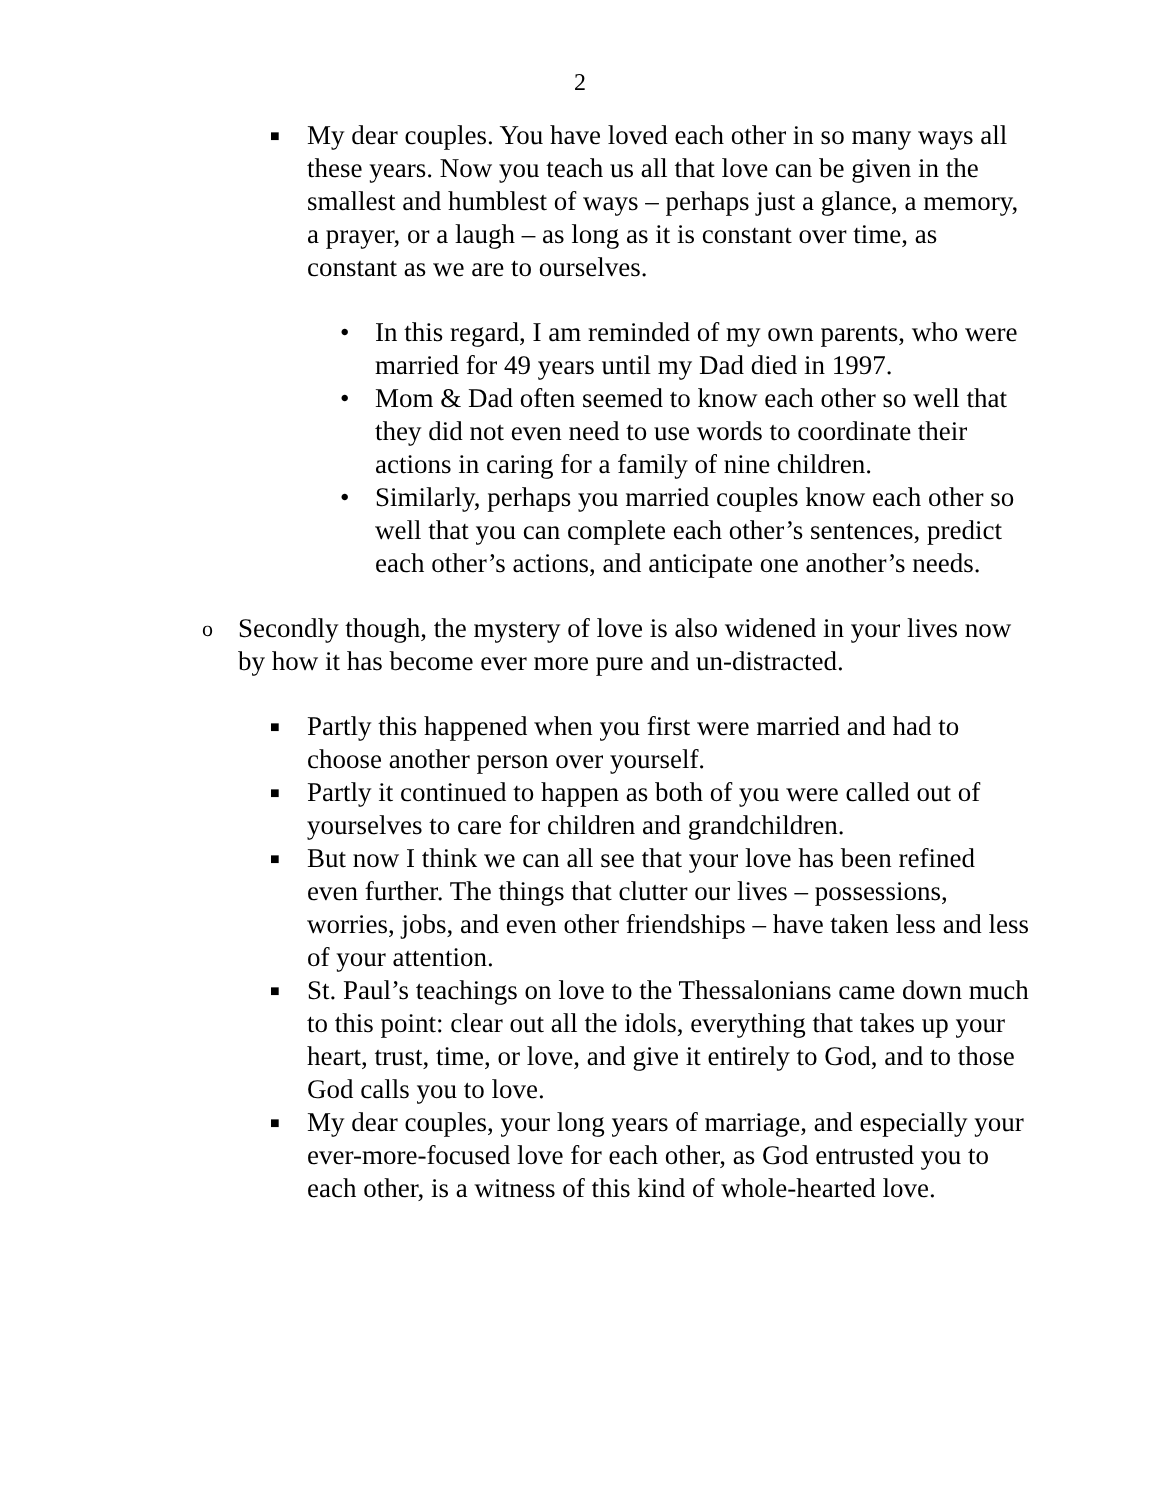2
■ My dear couples. You have loved each other in so many ways all these years. Now you teach us all that love can be given in the smallest and humblest of ways – perhaps just a glance, a memory, a prayer, or a laugh – as long as it is constant over time, as constant as we are to ourselves.
• In this regard, I am reminded of my own parents, who were married for 49 years until my Dad died in 1997.
• Mom & Dad often seemed to know each other so well that they did not even need to use words to coordinate their actions in caring for a family of nine children.
• Similarly, perhaps you married couples know each other so well that you can complete each other’s sentences, predict each other’s actions, and anticipate one another’s needs.
o Secondly though, the mystery of love is also widened in your lives now by how it has become ever more pure and un-distracted.
■ Partly this happened when you first were married and had to choose another person over yourself.
■ Partly it continued to happen as both of you were called out of yourselves to care for children and grandchildren.
■ But now I think we can all see that your love has been refined even further. The things that clutter our lives – possessions, worries, jobs, and even other friendships – have taken less and less of your attention.
■ St. Paul’s teachings on love to the Thessalonians came down much to this point: clear out all the idols, everything that takes up your heart, trust, time, or love, and give it entirely to God, and to those God calls you to love.
■ My dear couples, your long years of marriage, and especially your ever-more-focused love for each other, as God entrusted you to each other, is a witness of this kind of whole-hearted love.